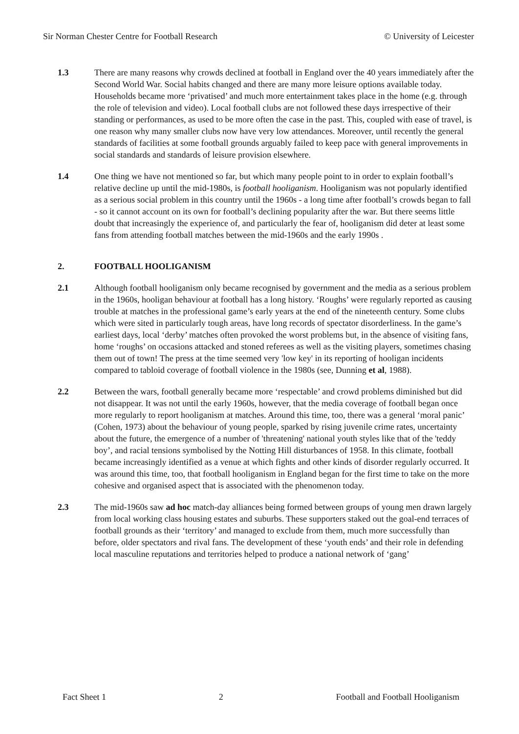Sir Norman Chester Centre for Football Research © University of Leicester
1.3 There are many reasons why crowds declined at football in England over the 40 years immediately after the Second World War. Social habits changed and there are many more leisure options available today. Households became more ‘privatised’ and much more entertainment takes place in the home (e.g. through the role of television and video). Local football clubs are not followed these days irrespective of their standing or performances, as used to be more often the case in the past. This, coupled with ease of travel, is one reason why many smaller clubs now have very low attendances. Moreover, until recently the general standards of facilities at some football grounds arguably failed to keep pace with general improvements in social standards and standards of leisure provision elsewhere.
1.4 One thing we have not mentioned so far, but which many people point to in order to explain football’s relative decline up until the mid-1980s, is football hooliganism. Hooliganism was not popularly identified as a serious social problem in this country until the 1960s - a long time after football’s crowds began to fall - so it cannot account on its own for football’s declining popularity after the war. But there seems little doubt that increasingly the experience of, and particularly the fear of, hooliganism did deter at least some fans from attending football matches between the mid-1960s and the early 1990s .
2. FOOTBALL HOOLIGANISM
2.1 Although football hooliganism only became recognised by government and the media as a serious problem in the 1960s, hooligan behaviour at football has a long history. ‘Roughs’ were regularly reported as causing trouble at matches in the professional game’s early years at the end of the nineteenth century. Some clubs which were sited in particularly tough areas, have long records of spectator disorderliness. In the game’s earliest days, local ‘derby’ matches often provoked the worst problems but, in the absence of visiting fans, home ‘roughs’ on occasions attacked and stoned referees as well as the visiting players, sometimes chasing them out of town! The press at the time seemed very 'low key' in its reporting of hooligan incidents compared to tabloid coverage of football violence in the 1980s (see, Dunning et al, 1988).
2.2 Between the wars, football generally became more ‘respectable’ and crowd problems diminished but did not disappear. It was not until the early 1960s, however, that the media coverage of football began once more regularly to report hooliganism at matches. Around this time, too, there was a general ‘moral panic’ (Cohen, 1973) about the behaviour of young people, sparked by rising juvenile crime rates, uncertainty about the future, the emergence of a number of 'threatening' national youth styles like that of the 'teddy boy’, and racial tensions symbolised by the Notting Hill disturbances of 1958. In this climate, football became increasingly identified as a venue at which fights and other kinds of disorder regularly occurred. It was around this time, too, that football hooliganism in England began for the first time to take on the more cohesive and organised aspect that is associated with the phenomenon today.
2.3 The mid-1960s saw ad hoc match-day alliances being formed between groups of young men drawn largely from local working class housing estates and suburbs. These supporters staked out the goal-end terraces of football grounds as their ‘territory’ and managed to exclude from them, much more successfully than before, older spectators and rival fans. The development of these ‘youth ends’ and their role in defending local masculine reputations and territories helped to produce a national network of ‘gang’
Fact Sheet 1 2 Football and Football Hooliganism